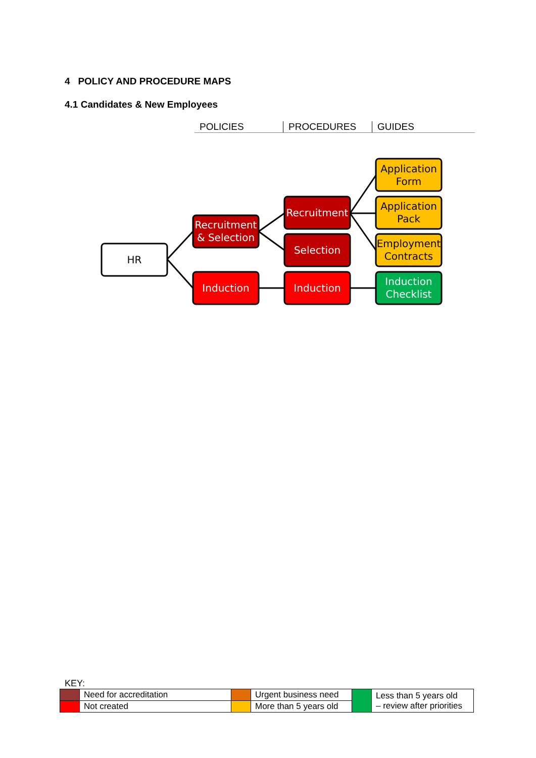4 POLICY AND PROCEDURE MAPS
4.1 Candidates & New Employees
POLICIES PROCEDURES GUIDES
HR
Recruitment
& Selection
Induction
Recruitment
Selection
Induction
Induction
Checklist
Application
Form
Application
Pack
Employment
Contracts
KEY:
| | Need for accreditation | | Urgent business need | | Less than 5 years old – review after priorities |
| | Not created | | More than 5 years old | | |